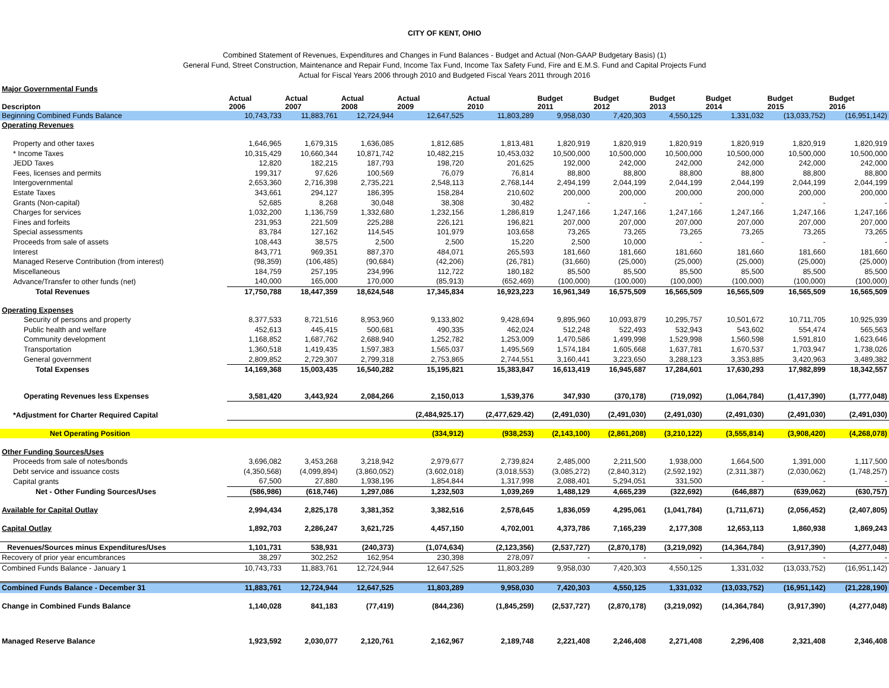CITY OF KENT, OHIO
Combined Statement of Revenues, Expenditures and Changes in Fund Balances - Budget and Actual (Non-GAAP Budgetary Basis) (1)
General Fund, Street Construction, Maintenance and Repair Fund, Income Tax Fund, Income Tax Safety Fund, Fire and E.M.S. Fund and Capital Projects Fund
Actual for Fiscal Years 2006 through 2010 and Budgeted Fiscal Years 2011 through 2016
| Major Governmental Funds | | | | | | | | | | | |
| Descripton | Actual 2006 | Actual 2007 | Actual 2008 | Actual 2009 | Actual 2010 | Budget 2011 | Budget 2012 | Budget 2013 | Budget 2014 | Budget 2015 | Budget 2016 |
| Beginning Combined Funds Balance | 10,743,733 | 11,883,761 | 12,724,944 | 12,647,525 | 11,803,289 | 9,958,030 | 7,420,303 | 4,550,125 | 1,331,032 | (13,033,752) | (16,951,142) |
| Operating Revenues | | | | | | | | | | | |
| Property and other taxes | 1,646,965 | 1,679,315 | 1,636,085 | 1,812,685 | 1,813,481 | 1,820,919 | 1,820,919 | 1,820,919 | 1,820,919 | 1,820,919 | 1,820,919 |
| * Income Taxes | 10,315,429 | 10,660,344 | 10,871,742 | 10,482,215 | 10,453,032 | 10,500,000 | 10,500,000 | 10,500,000 | 10,500,000 | 10,500,000 | 10,500,000 |
| JEDD Taxes | 12,820 | 182,215 | 187,793 | 198,720 | 201,625 | 192,000 | 242,000 | 242,000 | 242,000 | 242,000 | 242,000 |
| Fees, licenses and permits | 199,317 | 97,626 | 100,569 | 76,079 | 76,814 | 88,800 | 88,800 | 88,800 | 88,800 | 88,800 | 88,800 |
| Intergovernmental | 2,653,360 | 2,716,398 | 2,735,221 | 2,548,113 | 2,768,144 | 2,494,199 | 2,044,199 | 2,044,199 | 2,044,199 | 2,044,199 | 2,044,199 |
| Estate Taxes | 343,661 | 294,127 | 186,395 | 158,284 | 210,602 | 200,000 | 200,000 | 200,000 | 200,000 | 200,000 | 200,000 |
| Grants (Non-capital) | 52,685 | 8,268 | 30,048 | 38,308 | 30,482 | - | - | - | - | - | - |
| Charges for services | 1,032,200 | 1,136,759 | 1,332,680 | 1,232,156 | 1,286,819 | 1,247,166 | 1,247,166 | 1,247,166 | 1,247,166 | 1,247,166 | 1,247,166 |
| Fines and forfeits | 231,953 | 221,509 | 225,288 | 226,121 | 196,821 | 207,000 | 207,000 | 207,000 | 207,000 | 207,000 | 207,000 |
| Special assessments | 83,784 | 127,162 | 114,545 | 101,979 | 103,658 | 73,265 | 73,265 | 73,265 | 73,265 | 73,265 | 73,265 |
| Proceeds from sale of assets | 108,443 | 38,575 | 2,500 | 2,500 | 15,220 | 2,500 | 10,000 | - | - | - | - |
| Interest | 843,771 | 969,351 | 887,370 | 484,071 | 265,593 | 181,660 | 181,660 | 181,660 | 181,660 | 181,660 | 181,660 |
| Managed Reserve Contribution (from interest) | (98,359) | (106,485) | (90,684) | (42,206) | (26,781) | (31,660) | (25,000) | (25,000) | (25,000) | (25,000) | (25,000) |
| Miscellaneous | 184,759 | 257,195 | 234,996 | 112,722 | 180,182 | 85,500 | 85,500 | 85,500 | 85,500 | 85,500 | 85,500 |
| Advance/Transfer to other funds (net) | 140,000 | 165,000 | 170,000 | (85,913) | (652,469) | (100,000) | (100,000) | (100,000) | (100,000) | (100,000) | (100,000) |
| Total Revenues | 17,750,788 | 18,447,359 | 18,624,548 | 17,345,834 | 16,923,223 | 16,961,349 | 16,575,509 | 16,565,509 | 16,565,509 | 16,565,509 | 16,565,509 |
| Operating Expenses | | | | | | | | | | | |
| Security of persons and property | 8,377,533 | 8,721,516 | 8,953,960 | 9,133,802 | 9,428,694 | 9,895,960 | 10,093,879 | 10,295,757 | 10,501,672 | 10,711,705 | 10,925,939 |
| Public health and welfare | 452,613 | 445,415 | 500,681 | 490,335 | 462,024 | 512,248 | 522,493 | 532,943 | 543,602 | 554,474 | 565,563 |
| Community development | 1,168,852 | 1,687,762 | 2,688,940 | 1,252,782 | 1,253,009 | 1,470,586 | 1,499,998 | 1,529,998 | 1,560,598 | 1,591,810 | 1,623,646 |
| Transportation | 1,360,518 | 1,419,435 | 1,597,383 | 1,565,037 | 1,495,569 | 1,574,184 | 1,605,668 | 1,637,781 | 1,670,537 | 1,703,947 | 1,738,026 |
| General government | 2,809,852 | 2,729,307 | 2,799,318 | 2,753,865 | 2,744,551 | 3,160,441 | 3,223,650 | 3,288,123 | 3,353,885 | 3,420,963 | 3,489,382 |
| Total Expenses | 14,169,368 | 15,003,435 | 16,540,282 | 15,195,821 | 15,383,847 | 16,613,419 | 16,945,687 | 17,284,601 | 17,630,293 | 17,982,899 | 18,342,557 |
| Operating Revenues less Expenses | 3,581,420 | 3,443,924 | 2,084,266 | 2,150,013 | 1,539,376 | 347,930 | (370,178) | (719,092) | (1,064,784) | (1,417,390) | (1,777,048) |
| *Adjustment for Charter Required Capital | | | | (2,484,925.17) | (2,477,629.42) | (2,491,030) | (2,491,030) | (2,491,030) | (2,491,030) | (2,491,030) | (2,491,030) |
| Net Operating Position | | | | (334,912) | (938,253) | (2,143,100) | (2,861,208) | (3,210,122) | (3,555,814) | (3,908,420) | (4,268,078) |
| Other Funding Sources/Uses | | | | | | | | | | | |
| Proceeds from sale of notes/bonds | 3,696,082 | 3,453,268 | 3,218,942 | 2,979,677 | 2,739,824 | 2,485,000 | 2,211,500 | 1,938,000 | 1,664,500 | 1,391,000 | 1,117,500 |
| Debt service and issuance costs | (4,350,568) | (4,099,894) | (3,860,052) | (3,602,018) | (3,018,553) | (3,085,272) | (2,840,312) | (2,592,192) | (2,311,387) | (2,030,062) | (1,748,257) |
| Capital grants | 67,500 | 27,880 | 1,938,196 | 1,854,844 | 1,317,998 | 2,088,401 | 5,294,051 | 331,500 | - | - | - |
| Net - Other Funding Sources/Uses | (586,986) | (618,746) | 1,297,086 | 1,232,503 | 1,039,269 | 1,488,129 | 4,665,239 | (322,692) | (646,887) | (639,062) | (630,757) |
| Available for Capital Outlay | 2,994,434 | 2,825,178 | 3,381,352 | 3,382,516 | 2,578,645 | 1,836,059 | 4,295,061 | (1,041,784) | (1,711,671) | (2,056,452) | (2,407,805) |
| Capital Outlay | 1,892,703 | 2,286,247 | 3,621,725 | 4,457,150 | 4,702,001 | 4,373,786 | 7,165,239 | 2,177,308 | 12,653,113 | 1,860,938 | 1,869,243 |
| Revenues/Sources minus Expenditures/Uses | 1,101,731 | 538,931 | (240,373) | (1,074,634) | (2,123,356) | (2,537,727) | (2,870,178) | (3,219,092) | (14,364,784) | (3,917,390) | (4,277,048) |
| Recovery of prior year encumbrances | 38,297 | 302,252 | 162,954 | 230,398 | 278,097 | - | - | - | - | - | - |
| Combined Funds Balance - January 1 | 10,743,733 | 11,883,761 | 12,724,944 | 12,647,525 | 11,803,289 | 9,958,030 | 7,420,303 | 4,550,125 | 1,331,032 | (13,033,752) | (16,951,142) |
| Combined Funds Balance - December 31 | 11,883,761 | 12,724,944 | 12,647,525 | 11,803,289 | 9,958,030 | 7,420,303 | 4,550,125 | 1,331,032 | (13,033,752) | (16,951,142) | (21,228,190) |
| Change in Combined Funds Balance | 1,140,028 | 841,183 | (77,419) | (844,236) | (1,845,259) | (2,537,727) | (2,870,178) | (3,219,092) | (14,364,784) | (3,917,390) | (4,277,048) |
| Managed Reserve Balance | 1,923,592 | 2,030,077 | 2,120,761 | 2,162,967 | 2,189,748 | 2,221,408 | 2,246,408 | 2,271,408 | 2,296,408 | 2,321,408 | 2,346,408 |